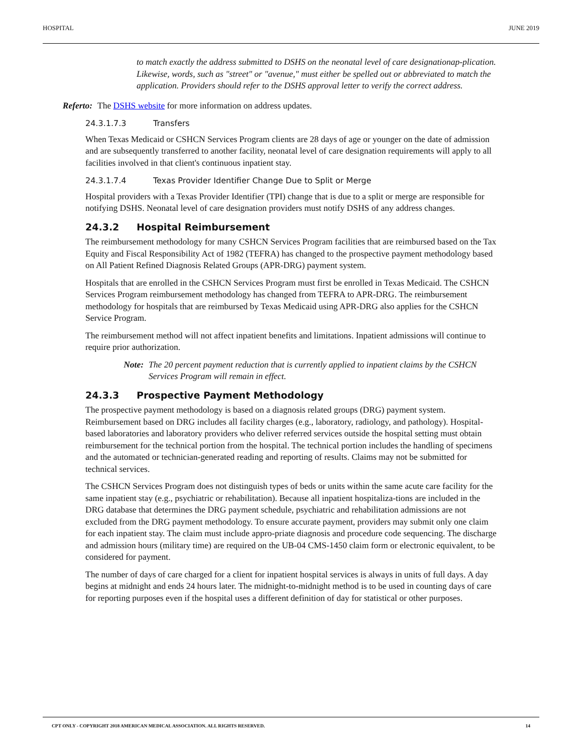HOSPITAL JUNE 2019
to match exactly the address submitted to DSHS on the neonatal level of care designationap-plication. Likewise, words, such as "street" or "avenue," must either be spelled out or abbreviated to match the application. Providers should refer to the DSHS approval letter to verify the correct address.
Referto: The DSHS website for more information on address updates.
24.3.1.7.3 Transfers
When Texas Medicaid or CSHCN Services Program clients are 28 days of age or younger on the date of admission and are subsequently transferred to another facility, neonatal level of care designation requirements will apply to all facilities involved in that client's continuous inpatient stay.
24.3.1.7.4 Texas Provider Identifier Change Due to Split or Merge
Hospital providers with a Texas Provider Identifier (TPI) change that is due to a split or merge are responsible for notifying DSHS. Neonatal level of care designation providers must notify DSHS of any address changes.
24.3.2 Hospital Reimbursement
The reimbursement methodology for many CSHCN Services Program facilities that are reimbursed based on the Tax Equity and Fiscal Responsibility Act of 1982 (TEFRA) has changed to the prospective payment methodology based on All Patient Refined Diagnosis Related Groups (APR-DRG) payment system.
Hospitals that are enrolled in the CSHCN Services Program must first be enrolled in Texas Medicaid. The CSHCN Services Program reimbursement methodology has changed from TEFRA to APR-DRG. The reimbursement methodology for hospitals that are reimbursed by Texas Medicaid using APR-DRG also applies for the CSHCN Service Program.
The reimbursement method will not affect inpatient benefits and limitations. Inpatient admissions will continue to require prior authorization.
Note: The 20 percent payment reduction that is currently applied to inpatient claims by the CSHCN Services Program will remain in effect.
24.3.3 Prospective Payment Methodology
The prospective payment methodology is based on a diagnosis related groups (DRG) payment system. Reimbursement based on DRG includes all facility charges (e.g., laboratory, radiology, and pathology). Hospital-based laboratories and laboratory providers who deliver referred services outside the hospital setting must obtain reimbursement for the technical portion from the hospital. The technical portion includes the handling of specimens and the automated or technician-generated reading and reporting of results. Claims may not be submitted for technical services.
The CSHCN Services Program does not distinguish types of beds or units within the same acute care facility for the same inpatient stay (e.g., psychiatric or rehabilitation). Because all inpatient hospitaliza-tions are included in the DRG database that determines the DRG payment schedule, psychiatric and rehabilitation admissions are not excluded from the DRG payment methodology. To ensure accurate payment, providers may submit only one claim for each inpatient stay. The claim must include appro-priate diagnosis and procedure code sequencing. The discharge and admission hours (military time) are required on the UB-04 CMS-1450 claim form or electronic equivalent, to be considered for payment.
The number of days of care charged for a client for inpatient hospital services is always in units of full days. A day begins at midnight and ends 24 hours later. The midnight-to-midnight method is to be used in counting days of care for reporting purposes even if the hospital uses a different definition of day for statistical or other purposes.
CPT ONLY - COPYRIGHT 2018 AMERICAN MEDICAL ASSOCIATION. ALL RIGHTS RESERVED. 14